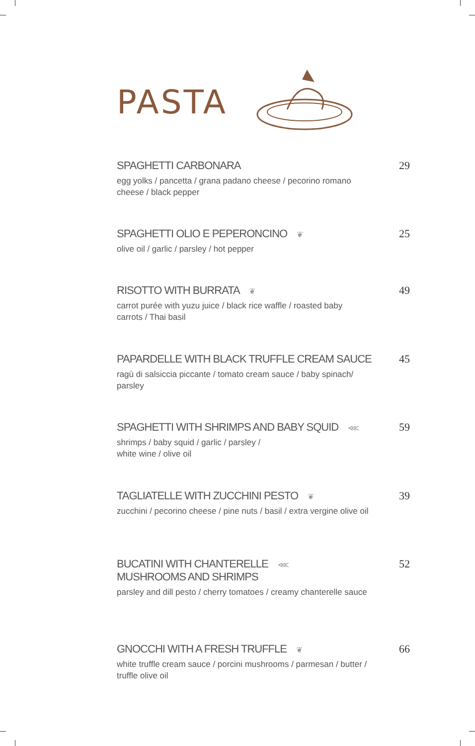PASTA
SPAGHETTI CARBONARA
egg yolks / pancetta / grana padano cheese / pecorino romano cheese / black pepper
29
SPAGHETTI OLIO E PEPERONCINO ❦
olive oil / garlic / parsley / hot pepper
25
RISOTTO WITH BURRATA ❦
carrot purée with yuzu juice / black rice waffle / roasted baby carrots / Thai basil
49
PAPARDELLE WITH BLACK TRUFFLE CREAM SAUCE
ragù di salsiccia piccante / tomato cream sauce / baby spinach/ parsley
45
SPAGHETTI WITH SHRIMPS AND BABY SQUID ⋘
shrimps / baby squid / garlic / parsley /
white wine / olive oil
59
TAGLIATELLE WITH ZUCCHINI PESTO ❦
zucchini / pecorino cheese / pine nuts / basil / extra vergine olive oil
39
BUCATINI WITH CHANTERELLE ⋘
MUSHROOMS AND SHRIMPS
parsley and dill pesto / cherry tomatoes / creamy chanterelle sauce
52
GNOCCHI WITH A FRESH TRUFFLE ❦
white truffle cream sauce / porcini mushrooms / parmesan / butter / truffle olive oil
66